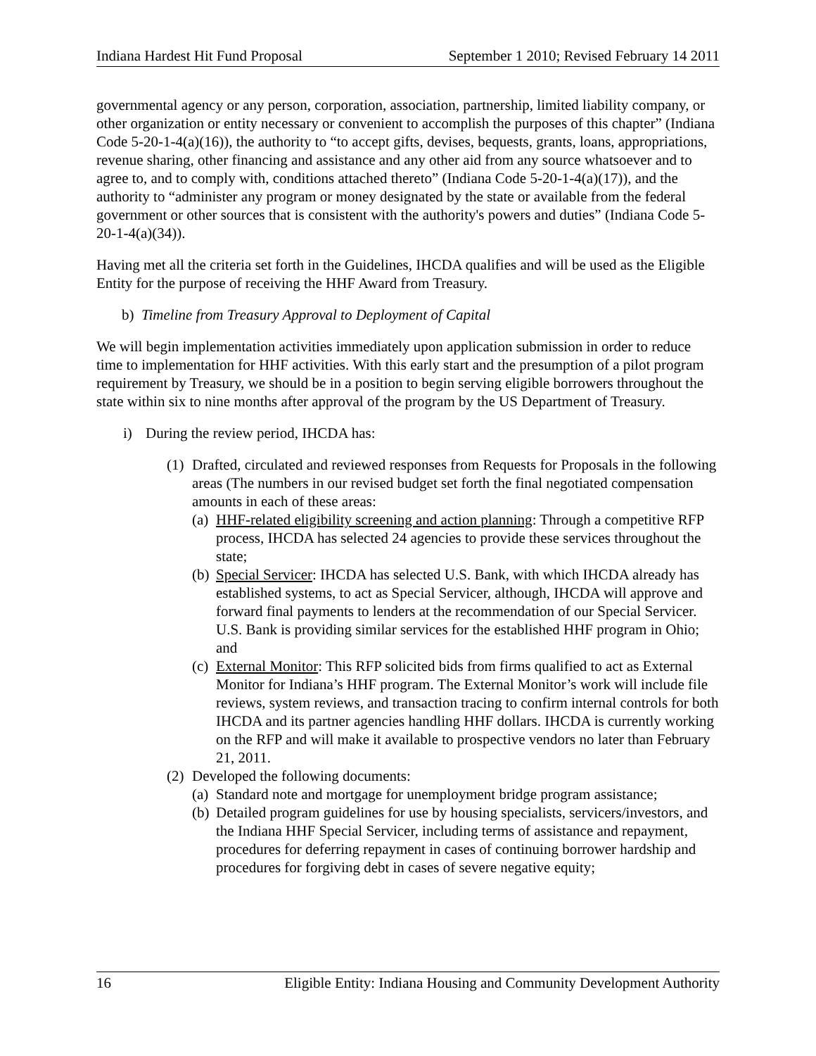Indiana Hardest Hit Fund Proposal September 1 2010; Revised February 14 2011
governmental agency or any person, corporation, association, partnership, limited liability company, or other organization or entity necessary or convenient to accomplish the purposes of this chapter” (Indiana Code 5-20-1-4(a)(16)), the authority to “to accept gifts, devises, bequests, grants, loans, appropriations, revenue sharing, other financing and assistance and any other aid from any source whatsoever and to agree to, and to comply with, conditions attached thereto” (Indiana Code 5-20-1-4(a)(17)), and the authority to “administer any program or money designated by the state or available from the federal government or other sources that is consistent with the authority's powers and duties” (Indiana Code 5-20-1-4(a)(34)).
Having met all the criteria set forth in the Guidelines, IHCDA qualifies and will be used as the Eligible Entity for the purpose of receiving the HHF Award from Treasury.
b) Timeline from Treasury Approval to Deployment of Capital
We will begin implementation activities immediately upon application submission in order to reduce time to implementation for HHF activities. With this early start and the presumption of a pilot program requirement by Treasury, we should be in a position to begin serving eligible borrowers throughout the state within six to nine months after approval of the program by the US Department of Treasury.
i) During the review period, IHCDA has:
(1) Drafted, circulated and reviewed responses from Requests for Proposals in the following areas (The numbers in our revised budget set forth the final negotiated compensation amounts in each of these areas:
(a) HHF-related eligibility screening and action planning: Through a competitive RFP process, IHCDA has selected 24 agencies to provide these services throughout the state;
(b) Special Servicer: IHCDA has selected U.S. Bank, with which IHCDA already has established systems, to act as Special Servicer, although, IHCDA will approve and forward final payments to lenders at the recommendation of our Special Servicer. U.S. Bank is providing similar services for the established HHF program in Ohio; and
(c) External Monitor: This RFP solicited bids from firms qualified to act as External Monitor for Indiana’s HHF program. The External Monitor’s work will include file reviews, system reviews, and transaction tracing to confirm internal controls for both IHCDA and its partner agencies handling HHF dollars. IHCDA is currently working on the RFP and will make it available to prospective vendors no later than February 21, 2011.
(2) Developed the following documents:
(a) Standard note and mortgage for unemployment bridge program assistance;
(b) Detailed program guidelines for use by housing specialists, servicers/investors, and the Indiana HHF Special Servicer, including terms of assistance and repayment, procedures for deferring repayment in cases of continuing borrower hardship and procedures for forgiving debt in cases of severe negative equity;
16 Eligible Entity: Indiana Housing and Community Development Authority